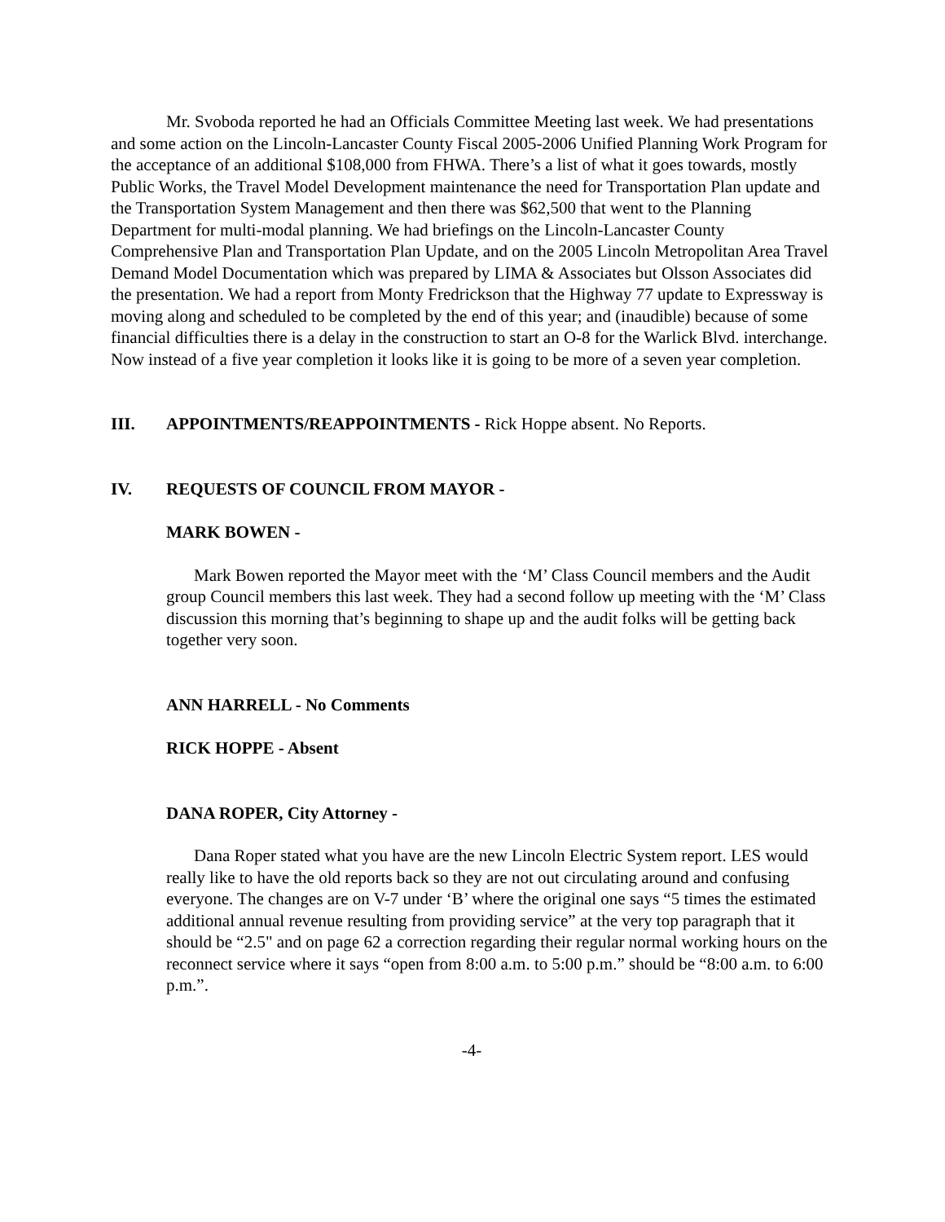Mr. Svoboda reported he had an Officials Committee Meeting last week. We had presentations and some action on the Lincoln-Lancaster County Fiscal 2005-2006 Unified Planning Work Program for the acceptance of an additional $108,000 from FHWA. There’s a list of what it goes towards, mostly Public Works, the Travel Model Development maintenance the need for Transportation Plan update and the Transportation System Management and then there was $62,500 that went to the Planning Department for multi-modal planning. We had briefings on the Lincoln-Lancaster County Comprehensive Plan and Transportation Plan Update, and on the 2005 Lincoln Metropolitan Area Travel Demand Model Documentation which was prepared by LIMA & Associates but Olsson Associates did the presentation. We had a report from Monty Fredrickson that the Highway 77 update to Expressway is moving along and scheduled to be completed by the end of this year; and (inaudible) because of some financial difficulties there is a delay in the construction to start an O-8 for the Warlick Blvd. interchange. Now instead of a five year completion it looks like it is going to be more of a seven year completion.
III. APPOINTMENTS/REAPPOINTMENTS - Rick Hoppe absent. No Reports.
IV. REQUESTS OF COUNCIL FROM MAYOR -
MARK BOWEN -
Mark Bowen reported the Mayor meet with the ‘M’ Class Council members and the Audit group Council members this last week. They had a second follow up meeting with the ‘M’ Class discussion this morning that’s beginning to shape up and the audit folks will be getting back together very soon.
ANN HARRELL - No Comments
RICK HOPPE - Absent
DANA ROPER, City Attorney -
Dana Roper stated what you have are the new Lincoln Electric System report. LES would really like to have the old reports back so they are not out circulating around and confusing everyone. The changes are on V-7 under ‘B’ where the original one says “5 times the estimated additional annual revenue resulting from providing service” at the very top paragraph that it should be “2.5" and on page 62 a correction regarding their regular normal working hours on the reconnect service where it says “open from 8:00 a.m. to 5:00 p.m.” should be “8:00 a.m. to 6:00 p.m.”.
-4-